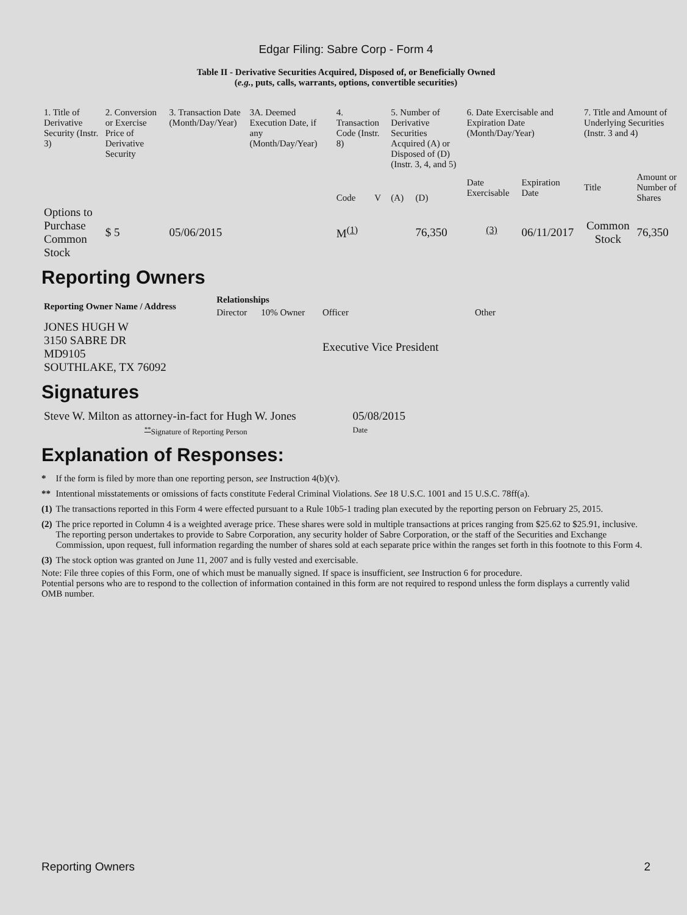Edgar Filing: Sabre Corp - Form 4
Table II - Derivative Securities Acquired, Disposed of, or Beneficially Owned
(e.g., puts, calls, warrants, options, convertible securities)
| 1. Title of Derivative Security (Instr. 3) | 2. Conversion or Exercise Price of Derivative Security | 3. Transaction Date (Month/Day/Year) | 3A. Deemed Execution Date, if any (Month/Day/Year) | 4. Transaction Code (Instr. 8) | | 5. Number of Derivative Securities Acquired (A) or Disposed of (D) (Instr. 3, 4, and 5) | | 6. Date Exercisable and Expiration Date (Month/Day/Year) | | 7. Title and Amount of Underlying Securities (Instr. 3 and 4) | |
| --- | --- | --- | --- | --- | --- | --- | --- | --- | --- | --- | --- |
| | | | | Code | V | (A) | (D) | Date Exercisable | Expiration Date | Title | Amount or Number of Shares |
| Options to Purchase Common Stock | $ 5 | 05/06/2015 | | M<sup>(1)</sup> | | | 76,350 | <sup>(3)</sup> | 06/11/2017 | Common Stock | 76,350 |
Reporting Owners
| Reporting Owner Name / Address | Relationships | | | |
| --- | --- | --- | --- | --- |
| | Director | 10% Owner | Officer | Other |
| JONES HUGH W 3150 SABRE DR MD9105 SOUTHLAKE, TX 76092 | | | Executive Vice President | |
Signatures
| Steve W. Milton as attorney-in-fact for Hugh W. Jones | 05/08/2015 |
| <sup>**</sup> Signature of Reporting Person | Date |
Explanation of Responses:
| * | If the form is filed by more than one reporting person, see Instruction 4(b)(v). |
| ** | Intentional misstatements or omissions of facts constitute Federal Criminal Violations. See 18 U.S.C. 1001 and 15 U.S.C. 78ff(a). |
| (1) | The transactions reported in this Form 4 were effected pursuant to a Rule 10b5-1 trading plan executed by the reporting person on February 25, 2015. |
| (2) | The price reported in Column 4 is a weighted average price. These shares were sold in multiple transactions at prices ranging from $25.62 to $25.91, inclusive. The reporting person undertakes to provide to Sabre Corporation, any security holder of Sabre Corporation, or the staff of the Securities and Exchange Commission, upon request, full information regarding the number of shares sold at each separate price within the ranges set forth in this footnote to this Form 4. |
| (3) | The stock option was granted on June 11, 2007 and is fully vested and exercisable. |
Note: File three copies of this Form, one of which must be manually signed. If space is insufficient, see Instruction 6 for procedure.
Potential persons who are to respond to the collection of information contained in this form are not required to respond unless the form displays a currently valid OMB number.
Reporting Owners 2